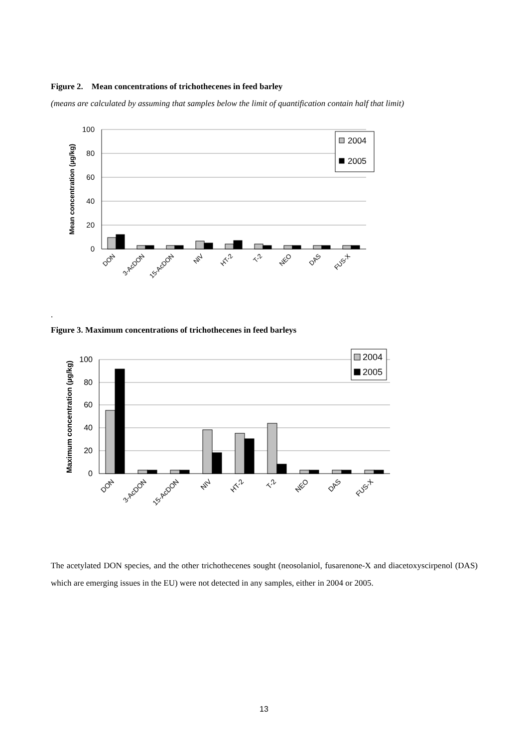Figure 2. Mean concentrations of trichothecenes in feed barley
(means are calculated by assuming that samples below the limit of quantification contain half that limit)
100
80
60
40
20
0
Mean concentration (µg/kg)
2004
2005
DON
3-AcDON
15-AcDON
NIV
HT-2
T-2
NEO
DAS
FUS-X
.
Figure 3. Maximum concentrations of trichothecenes in feed barleys
100
80
60
40
20
0
Maximum concentration (µg/kg)
2004
2005
DON
3-AcDON
15-AcDON
NIV
HT-2
T-2
NEO
DAS
FUS-X
The acetylated DON species, and the other trichothecenes sought (neosolaniol, fusarenone-X and diacetoxyscirpenol (DAS) which are emerging issues in the EU) were not detected in any samples, either in 2004 or 2005.
13